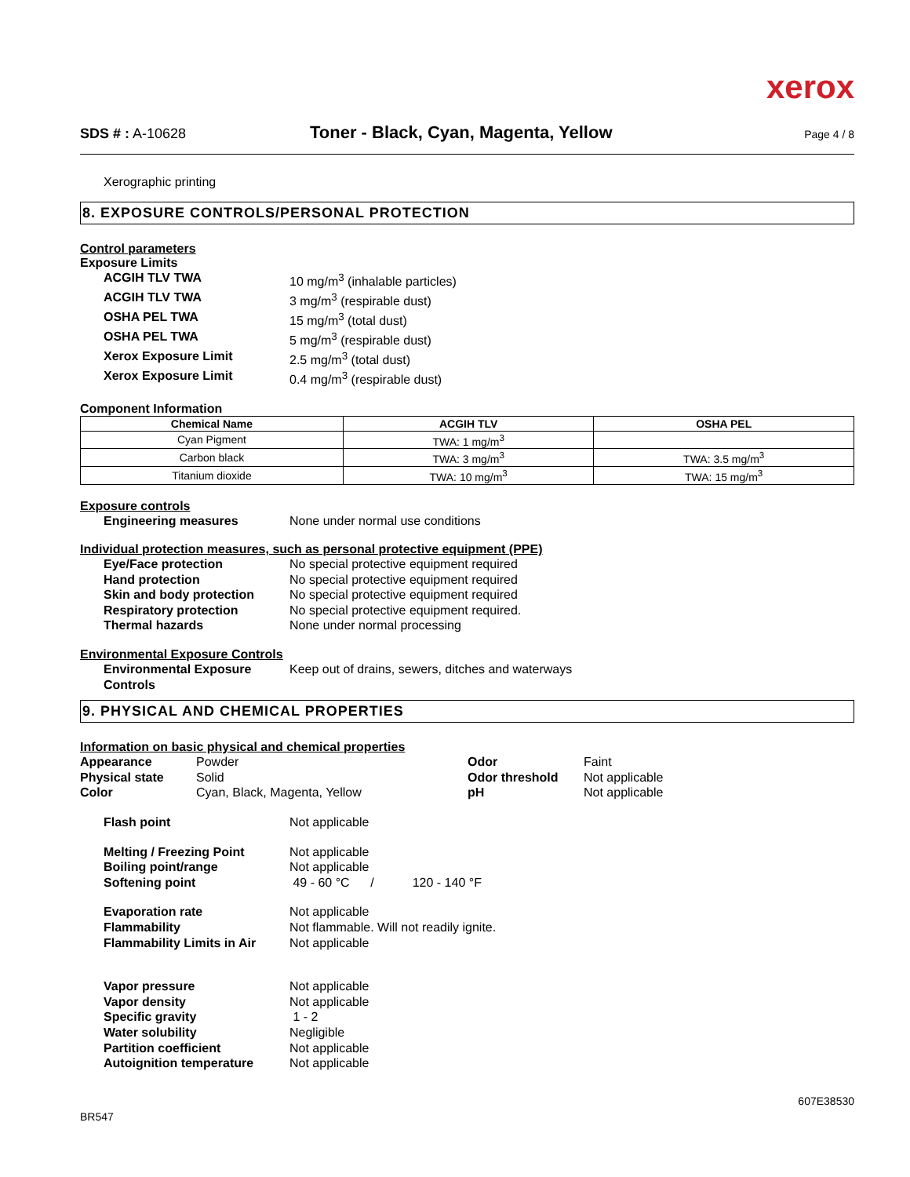xerox
SDS # : A-10628
Toner - Black, Cyan, Magenta, Yellow
Page 4 / 8
Xerographic printing
8. EXPOSURE CONTROLS/PERSONAL PROTECTION
Control parameters
Exposure Limits
ACGIH TLV TWA 10 mg/m<sup>3</sup> (inhalable particles)
ACGIH TLV TWA 3 mg/m<sup>3</sup> (respirable dust)
OSHA PEL TWA 15 mg/m<sup>3</sup> (total dust)
OSHA PEL TWA 5 mg/m<sup>3</sup> (respirable dust)
Xerox Exposure Limit 2.5 mg/m<sup>3</sup> (total dust)
Xerox Exposure Limit 0.4 mg/m<sup>3</sup> (respirable dust)
Component Information
| Chemical Name | ACGIH TLV | OSHA PEL |
| --- | --- | --- |
| Cyan Pigment | TWA: 1 mg/m<sup>3</sup> | |
| Carbon black | TWA: 3 mg/m<sup>3</sup> | TWA: 3.5 mg/m<sup>3</sup> |
| Titanium dioxide | TWA: 10 mg/m<sup>3</sup> | TWA: 15 mg/m<sup>3</sup> |
Exposure controls
Engineering measures None under normal use conditions
Individual protection measures, such as personal protective equipment (PPE)
Eye/Face protection No special protective equipment required
Hand protection No special protective equipment required
Skin and body protection No special protective equipment required
Respiratory protection No special protective equipment required.
Thermal hazards None under normal processing
Environmental Exposure Controls
Environmental Exposure
Controls
Keep out of drains, sewers, ditches and waterways
9. PHYSICAL AND CHEMICAL PROPERTIES
Information on basic physical and chemical properties
Appearance
Physical state
Color
Powder
Solid
Cyan, Black, Magenta, Yellow
Odor
Odor threshold
pH
Faint
Not applicable
Not applicable
Flash point Not applicable
Melting / Freezing Point Not applicable
Boiling point/range Not applicable
Softening point 49 - 60 °C / 120 - 140 °F
Evaporation rate Not applicable
Flammability Not flammable. Will not readily ignite.
Flammability Limits in Air Not applicable
Vapor pressure Not applicable
Vapor density Not applicable
Specific gravity 1 - 2
Water solubility Negligible
Partition coefficient Not applicable
Autoignition temperature Not applicable
607E38530
BR547